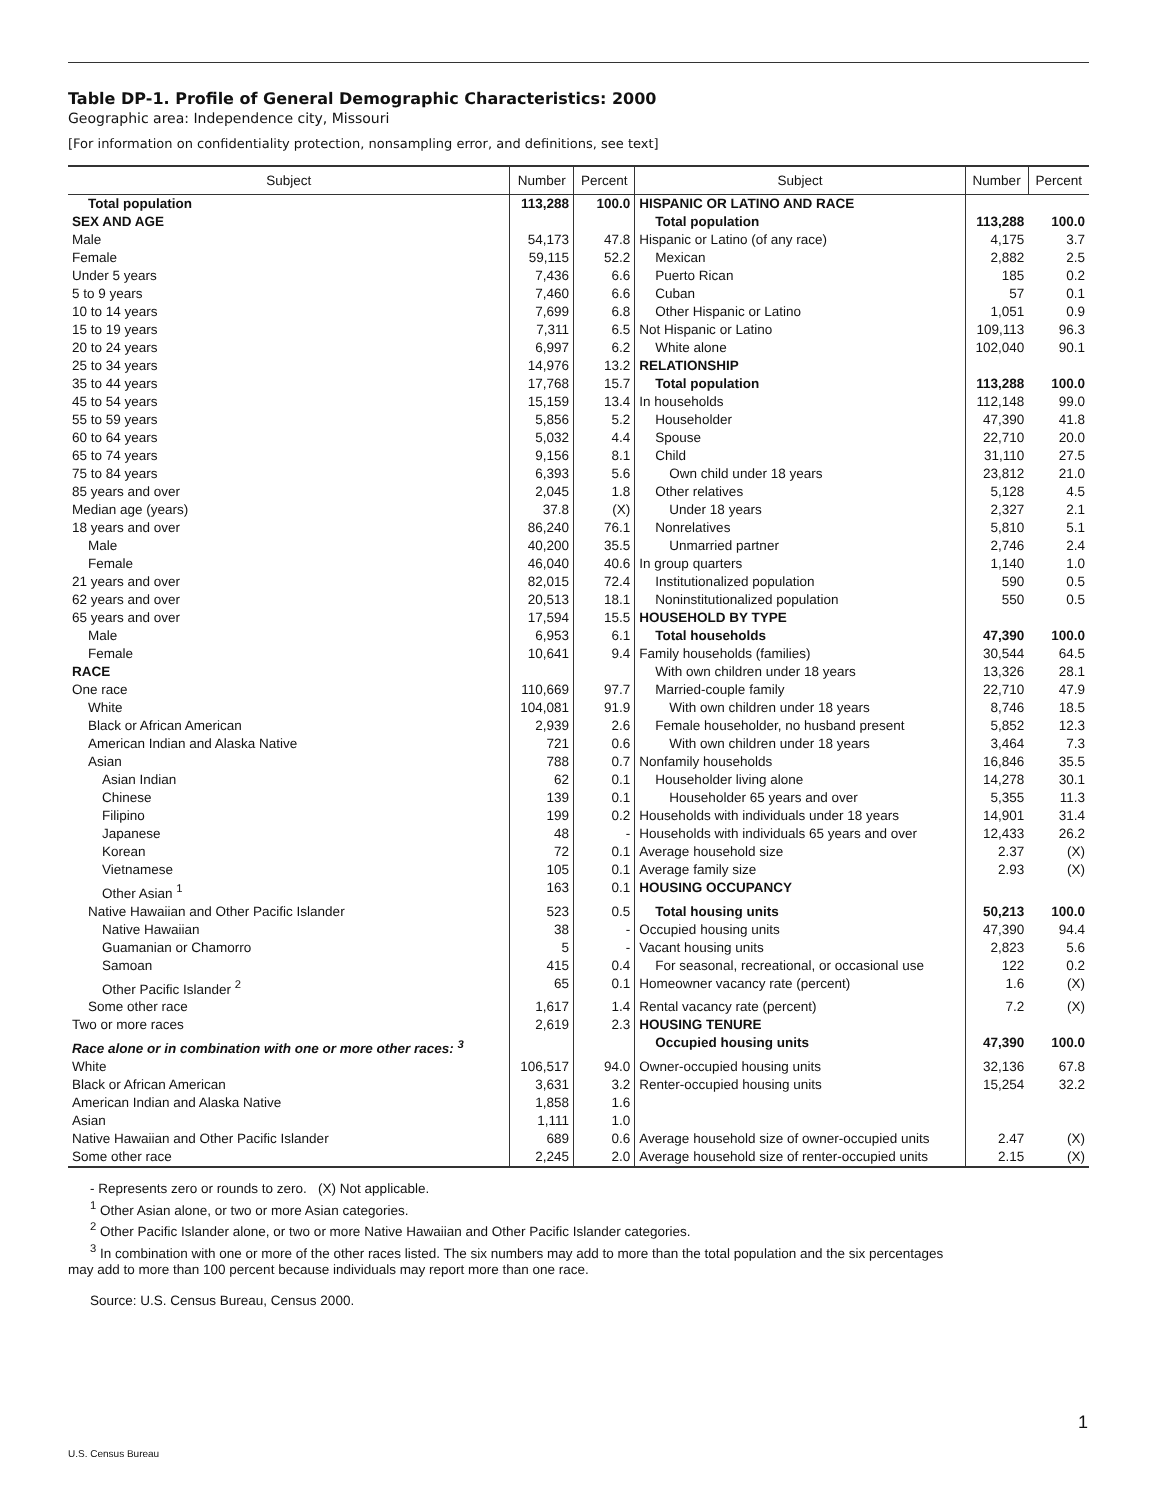Table DP-1. Profile of General Demographic Characteristics: 2000
Geographic area: Independence city, Missouri
[For information on confidentiality protection, nonsampling error, and definitions, see text]
| Subject | Number | Percent | Subject | Number | Percent |
| --- | --- | --- | --- | --- | --- |
| Total population | 113,288 | 100.0 | HISPANIC OR LATINO AND RACE | | |
| SEX AND AGE | | | Total population | 113,288 | 100.0 |
| Male | 54,173 | 47.8 | Hispanic or Latino (of any race) | 4,175 | 3.7 |
| Female | 59,115 | 52.2 | Mexican | 2,882 | 2.5 |
| Under 5 years | 7,436 | 6.6 | Puerto Rican | 185 | 0.2 |
| 5 to 9 years | 7,460 | 6.6 | Cuban | 57 | 0.1 |
| 10 to 14 years | 7,699 | 6.8 | Other Hispanic or Latino | 1,051 | 0.9 |
| 15 to 19 years | 7,311 | 6.5 | Not Hispanic or Latino | 109,113 | 96.3 |
| 20 to 24 years | 6,997 | 6.2 | White alone | 102,040 | 90.1 |
| 25 to 34 years | 14,976 | 13.2 | RELATIONSHIP | | |
| 35 to 44 years | 17,768 | 15.7 | Total population | 113,288 | 100.0 |
| 45 to 54 years | 15,159 | 13.4 | In households | 112,148 | 99.0 |
| 55 to 59 years | 5,856 | 5.2 | Householder | 47,390 | 41.8 |
| 60 to 64 years | 5,032 | 4.4 | Spouse | 22,710 | 20.0 |
| 65 to 74 years | 9,156 | 8.1 | Child | 31,110 | 27.5 |
| 75 to 84 years | 6,393 | 5.6 | Own child under 18 years | 23,812 | 21.0 |
| 85 years and over | 2,045 | 1.8 | Other relatives | 5,128 | 4.5 |
| Median age (years) | 37.8 | (X) | Under 18 years | 2,327 | 2.1 |
| 18 years and over | 86,240 | 76.1 | Nonrelatives | 5,810 | 5.1 |
| Male | 40,200 | 35.5 | Unmarried partner | 2,746 | 2.4 |
| Female | 46,040 | 40.6 | In group quarters | 1,140 | 1.0 |
| 21 years and over | 82,015 | 72.4 | Institutionalized population | 590 | 0.5 |
| 62 years and over | 20,513 | 18.1 | Noninstitutionalized population | 550 | 0.5 |
| 65 years and over | 17,594 | 15.5 | HOUSEHOLD BY TYPE | | |
| Male | 6,953 | 6.1 | Total households | 47,390 | 100.0 |
| Female | 10,641 | 9.4 | Family households (families) | 30,544 | 64.5 |
| RACE | | | With own children under 18 years | 13,326 | 28.1 |
| One race | 110,669 | 97.7 | Married-couple family | 22,710 | 47.9 |
| White | 104,081 | 91.9 | With own children under 18 years | 8,746 | 18.5 |
| Black or African American | 2,939 | 2.6 | Female householder, no husband present | 5,852 | 12.3 |
| American Indian and Alaska Native | 721 | 0.6 | With own children under 18 years | 3,464 | 7.3 |
| Asian | 788 | 0.7 | Nonfamily households | 16,846 | 35.5 |
| Asian Indian | 62 | 0.1 | Householder living alone | 14,278 | 30.1 |
| Chinese | 139 | 0.1 | Householder 65 years and over | 5,355 | 11.3 |
| Filipino | 199 | 0.2 | Households with individuals under 18 years | 14,901 | 31.4 |
| Japanese | 48 | - | Households with individuals 65 years and over | 12,433 | 26.2 |
| Korean | 72 | 0.1 | Average household size | 2.37 | (X) |
| Vietnamese | 105 | 0.1 | Average family size | 2.93 | (X) |
| Other Asian <sup>1</sup> | 163 | 0.1 | HOUSING OCCUPANCY | | |
| Native Hawaiian and Other Pacific Islander | 523 | 0.5 | Total housing units | 50,213 | 100.0 |
| Native Hawaiian | 38 | - | Occupied housing units | 47,390 | 94.4 |
| Guamanian or Chamorro | 5 | - | Vacant housing units | 2,823 | 5.6 |
| Samoan | 415 | 0.4 | For seasonal, recreational, or occasional use | 122 | 0.2 |
| Other Pacific Islander <sup>2</sup> | 65 | 0.1 | Homeowner vacancy rate (percent) | 1.6 | (X) |
| Some other race | 1,617 | 1.4 | Rental vacancy rate (percent) | 7.2 | (X) |
| Two or more races | 2,619 | 2.3 | HOUSING TENURE | | |
| Race alone or in combination with one or more other races: <sup>3</sup> | | | Occupied housing units | 47,390 | 100.0 |
| White | 106,517 | 94.0 | Owner-occupied housing units | 32,136 | 67.8 |
| Black or African American | 3,631 | 3.2 | Renter-occupied housing units | 15,254 | 32.2 |
| American Indian and Alaska Native | 1,858 | 1.6 | | | |
| Asian | 1,111 | 1.0 | | | |
| Native Hawaiian and Other Pacific Islander | 689 | 0.6 | Average household size of owner-occupied units | 2.47 | (X) |
| Some other race | 2,245 | 2.0 | Average household size of renter-occupied units | 2.15 | (X) |
- Represents zero or rounds to zero. (X) Not applicable.
<sup>1</sup> Other Asian alone, or two or more Asian categories.
<sup>2</sup> Other Pacific Islander alone, or two or more Native Hawaiian and Other Pacific Islander categories.
<sup>3</sup> In combination with one or more of the other races listed. The six numbers may add to more than the total population and the six percentages
may add to more than 100 percent because individuals may report more than one race.
Source: U.S. Census Bureau, Census 2000.
1
U.S. Census Bureau